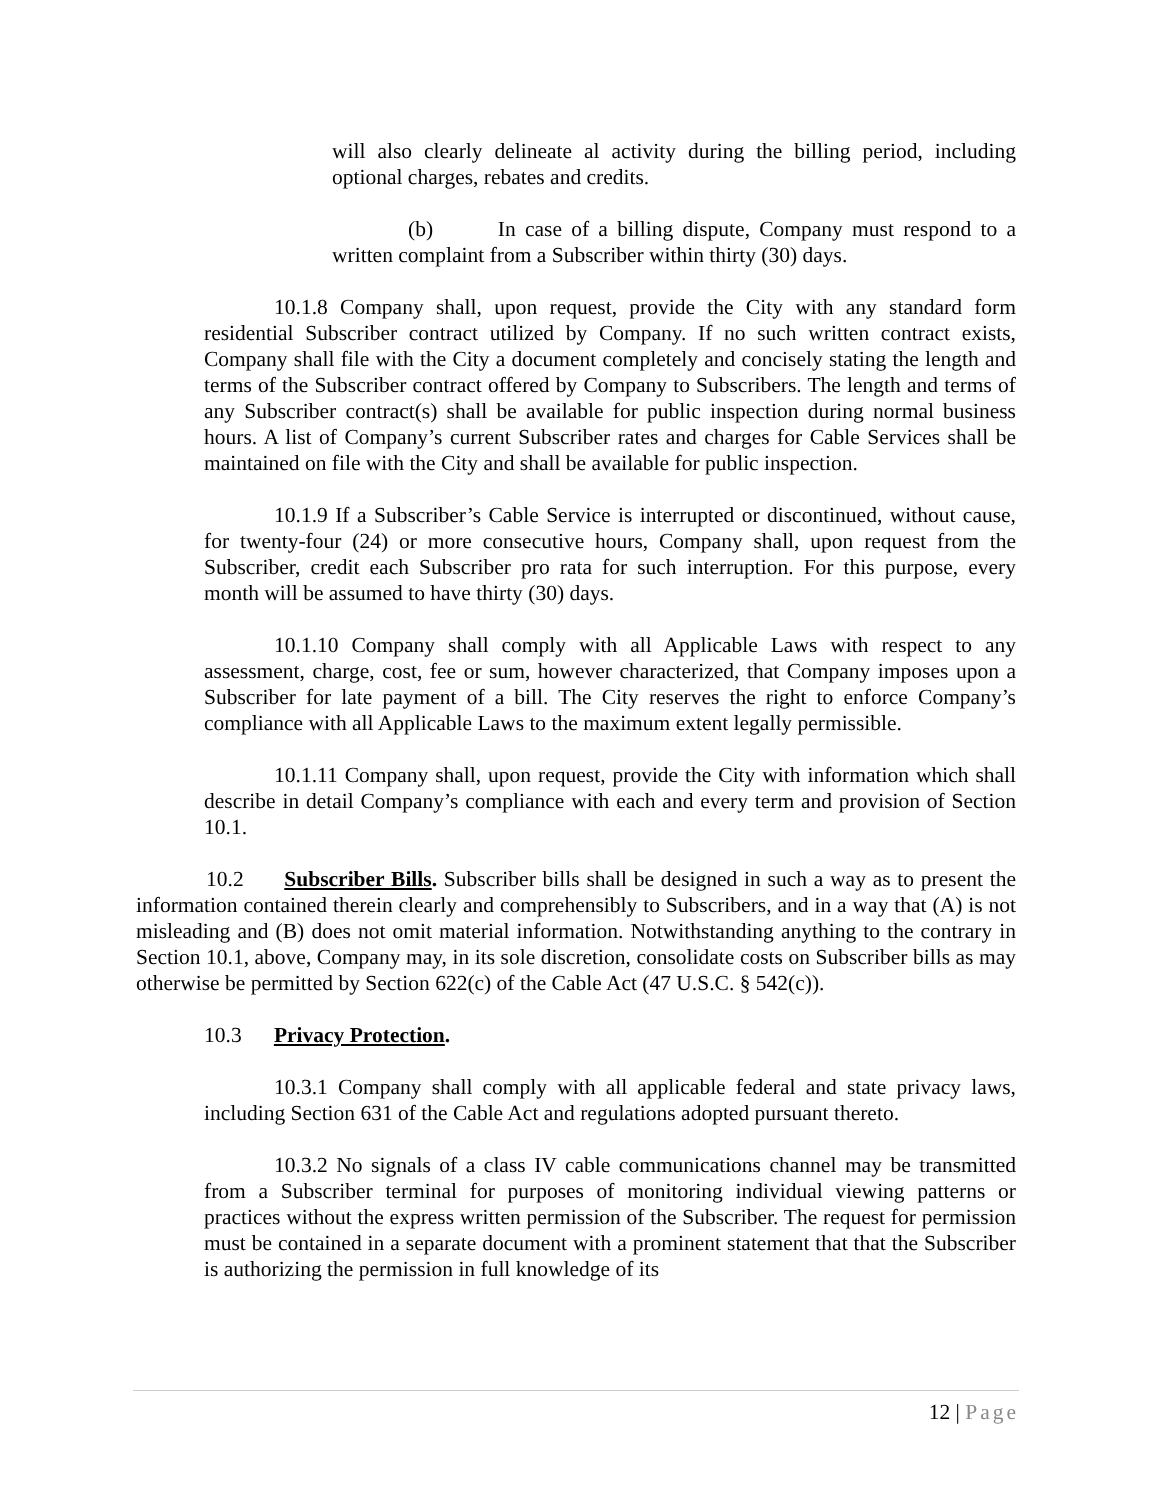will also clearly delineate al activity during the billing period, including optional charges, rebates and credits.
(b) In case of a billing dispute, Company must respond to a written complaint from a Subscriber within thirty (30) days.
10.1.8 Company shall, upon request, provide the City with any standard form residential Subscriber contract utilized by Company. If no such written contract exists, Company shall file with the City a document completely and concisely stating the length and terms of the Subscriber contract offered by Company to Subscribers. The length and terms of any Subscriber contract(s) shall be available for public inspection during normal business hours. A list of Company’s current Subscriber rates and charges for Cable Services shall be maintained on file with the City and shall be available for public inspection.
10.1.9 If a Subscriber’s Cable Service is interrupted or discontinued, without cause, for twenty-four (24) or more consecutive hours, Company shall, upon request from the Subscriber, credit each Subscriber pro rata for such interruption. For this purpose, every month will be assumed to have thirty (30) days.
10.1.10 Company shall comply with all Applicable Laws with respect to any assessment, charge, cost, fee or sum, however characterized, that Company imposes upon a Subscriber for late payment of a bill. The City reserves the right to enforce Company’s compliance with all Applicable Laws to the maximum extent legally permissible.
10.1.11 Company shall, upon request, provide the City with information which shall describe in detail Company’s compliance with each and every term and provision of Section 10.1.
10.2 Subscriber Bills. Subscriber bills shall be designed in such a way as to present the information contained therein clearly and comprehensibly to Subscribers, and in a way that (A) is not misleading and (B) does not omit material information. Notwithstanding anything to the contrary in Section 10.1, above, Company may, in its sole discretion, consolidate costs on Subscriber bills as may otherwise be permitted by Section 622(c) of the Cable Act (47 U.S.C. § 542(c)).
10.3 Privacy Protection.
10.3.1 Company shall comply with all applicable federal and state privacy laws, including Section 631 of the Cable Act and regulations adopted pursuant thereto.
10.3.2 No signals of a class IV cable communications channel may be transmitted from a Subscriber terminal for purposes of monitoring individual viewing patterns or practices without the express written permission of the Subscriber. The request for permission must be contained in a separate document with a prominent statement that that the Subscriber is authorizing the permission in full knowledge of its
12 | Page